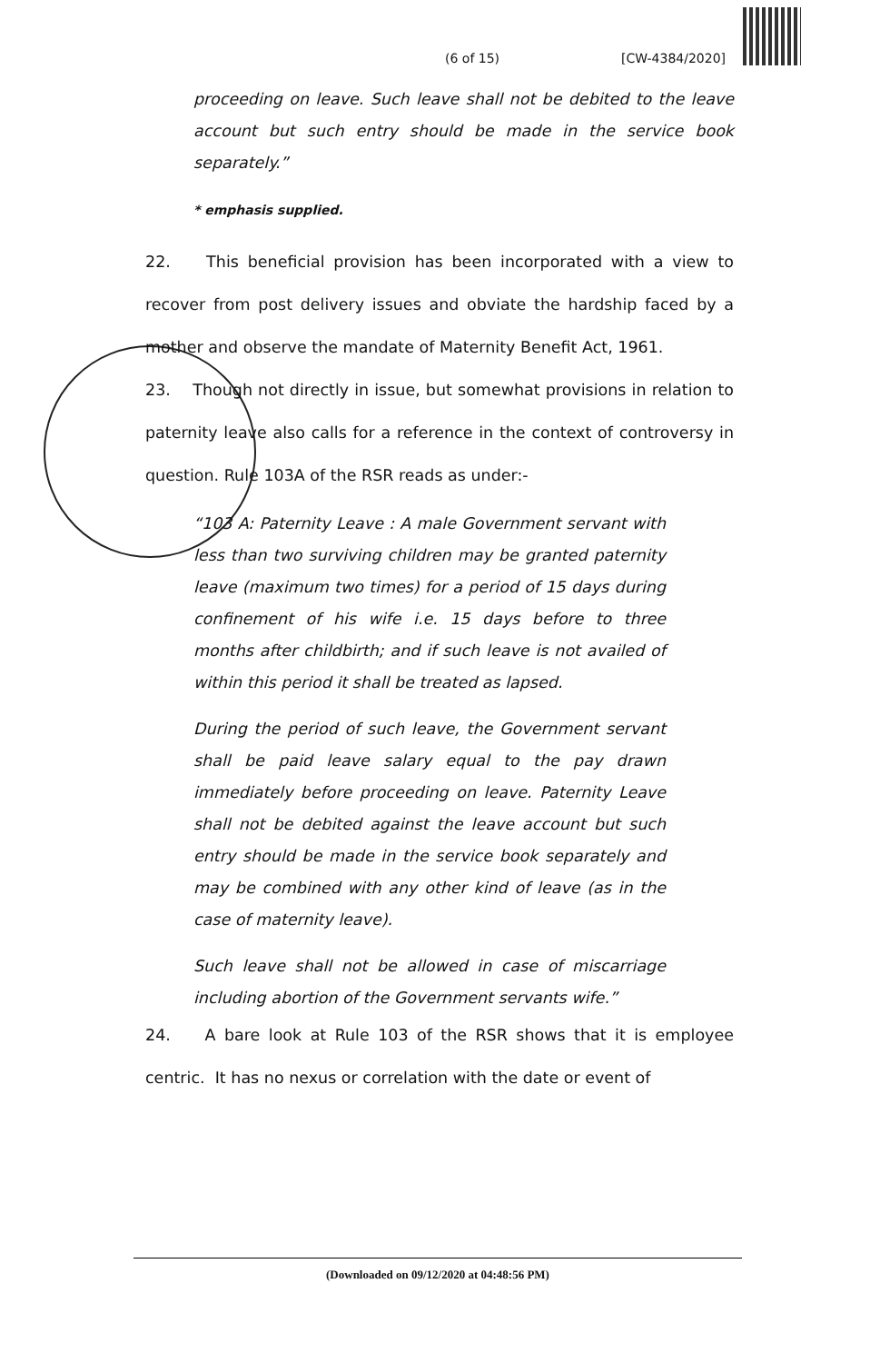(6 of 15) [CW-4384/2020]
proceeding on leave. Such leave shall not be debited to the leave account but such entry should be made in the service book separately.”
* emphasis supplied.
22. This beneficial provision has been incorporated with a view to recover from post delivery issues and obviate the hardship faced by a mother and observe the mandate of Maternity Benefit Act, 1961.
23. Though not directly in issue, but somewhat provisions in relation to paternity leave also calls for a reference in the context of controversy in question. Rule 103A of the RSR reads as under:-
“103 A: Paternity Leave : A male Government servant with less than two surviving children may be granted paternity leave (maximum two times) for a period of 15 days during confinement of his wife i.e. 15 days before to three months after childbirth; and if such leave is not availed of within this period it shall be treated as lapsed.
During the period of such leave, the Government servant shall be paid leave salary equal to the pay drawn immediately before proceeding on leave. Paternity Leave shall not be debited against the leave account but such entry should be made in the service book separately and may be combined with any other kind of leave (as in the case of maternity leave).
Such leave shall not be allowed in case of miscarriage including abortion of the Government servants wife.”
24. A bare look at Rule 103 of the RSR shows that it is employee centric. It has no nexus or correlation with the date or event of
(Downloaded on 09/12/2020 at 04:48:56 PM)